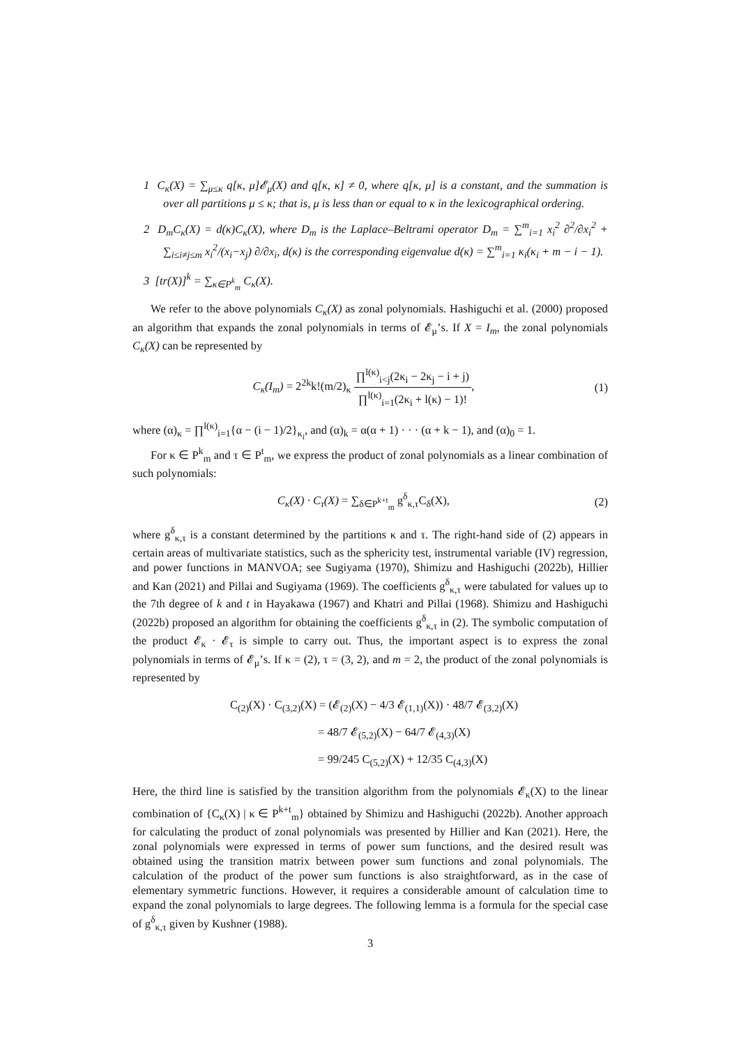1 C<sub>κ</sub>(X) = ∑<sub>μ≤κ</sub> q[κ, μ]𝓔<sub>μ</sub>(X) and q[κ, κ] ≠ 0, where q[κ, μ] is a constant, and the summation is over all partitions μ ≤ κ; that is, μ is less than or equal to κ in the lexicographical ordering.
2 D<sub>m</sub>C<sub>κ</sub>(X) = d(κ)C<sub>κ</sub>(X), where D<sub>m</sub> is the Laplace–Beltrami operator D<sub>m</sub> = ∑<sup>m</sup><sub>i=1</sub> x<sub>i</sub><sup>2</sup> ∂<sup>2</sup>/∂x<sub>i</sub><sup>2</sup> + ∑<sub>i≤i≠j≤m</sub> x<sub>i</sub><sup>2</sup>/(x<sub>i</sub>−x<sub>j</sub>) ∂/∂x<sub>i</sub>, d(κ) is the corresponding eigenvalue d(κ) = ∑<sup>m</sup><sub>i=1</sub> κ<sub>i</sub>(κ<sub>i</sub> + m − i − 1).
3 [tr(X)]<sup>k</sup> = ∑<sub>κ∈P<sup>k</sup><sub>m</sub></sub> C<sub>κ</sub>(X).
We refer to the above polynomials C<sub>κ</sub>(X) as zonal polynomials. Hashiguchi et al. (2000) proposed an algorithm that expands the zonal polynomials in terms of 𝓔<sub>μ</sub>’s. If X = I<sub>m</sub>, the zonal polynomials C<sub>κ</sub>(X) can be represented by
C<sub>κ</sub>(I<sub>m</sub>) = 2<sup>2k</sup>k!(m/2)<sub>κ</sub> ∏<sup>l(κ)</sup><sub>i<j</sub>(2κ<sub>i</sub> − 2κ<sub>j</sub> − i + j) ∏<sup>l(κ)</sup><sub>i=1</sub>(2κ<sub>i</sub> + l(κ) − 1)!,
(1)
where (α)<sub>κ</sub> = ∏<sup>l(κ)</sup><sub>i=1</sub>{α − (i − 1)/2}<sub>κ<sub>i</sub></sub>, and (α)<sub>k</sub> = α(α + 1) · · · (α + k − 1), and (α)<sub>0</sub> = 1.
For κ ∈ P<sup>k</sup><sub>m</sub> and τ ∈ P<sup>t</sup><sub>m</sub>, we express the product of zonal polynomials as a linear combination of such polynomials:
C<sub>κ</sub>(X) · C<sub>τ</sub>(X) = ∑<sub>δ∈P<sup>k+t</sup><sub>m</sub></sub> g<sup>δ</sup><sub>κ,τ</sub>C<sub>δ</sub>(X),
(2)
where g<sup>δ</sup><sub>κ,τ</sub> is a constant determined by the partitions κ and τ. The right-hand side of (2) appears in certain areas of multivariate statistics, such as the sphericity test, instrumental variable (IV) regression, and power functions in MANVOA; see Sugiyama (1970), Shimizu and Hashiguchi (2022b), Hillier and Kan (2021) and Pillai and Sugiyama (1969). The coefficients g<sup>δ</sup><sub>κ,τ</sub> were tabulated for values up to the 7th degree of k and t in Hayakawa (1967) and Khatri and Pillai (1968). Shimizu and Hashiguchi (2022b) proposed an algorithm for obtaining the coefficients g<sup>δ</sup><sub>κ,τ</sub> in (2). The symbolic computation of the product 𝓔<sub>κ</sub> · 𝓔<sub>τ</sub> is simple to carry out. Thus, the important aspect is to express the zonal polynomials in terms of 𝓔<sub>μ</sub>’s. If κ = (2), τ = (3, 2), and m = 2, the product of the zonal polynomials is represented by
C<sub>(2)</sub>(X) · C<sub>(3,2)</sub>(X) = (𝓔<sub>(2)</sub>(X) − 4/3 𝓔<sub>(1,1)</sub>(X)) · 48/7 𝓔<sub>(3,2)</sub>(X)
= 48/7 𝓔<sub>(5,2)</sub>(X) − 64/7 𝓔<sub>(4,3)</sub>(X)
= 99/245 C<sub>(5,2)</sub>(X) + 12/35 C<sub>(4,3)</sub>(X)
Here, the third line is satisfied by the transition algorithm from the polynomials 𝓔<sub>κ</sub>(X) to the linear combination of {C<sub>κ</sub>(X) | κ ∈ P<sup>k+t</sup><sub>m</sub>} obtained by Shimizu and Hashiguchi (2022b). Another approach for calculating the product of zonal polynomials was presented by Hillier and Kan (2021). Here, the zonal polynomials were expressed in terms of power sum functions, and the desired result was obtained using the transition matrix between power sum functions and zonal polynomials. The calculation of the product of the power sum functions is also straightforward, as in the case of elementary symmetric functions. However, it requires a considerable amount of calculation time to expand the zonal polynomials to large degrees. The following lemma is a formula for the special case of g<sup>δ</sup><sub>κ,τ</sub> given by Kushner (1988).
3